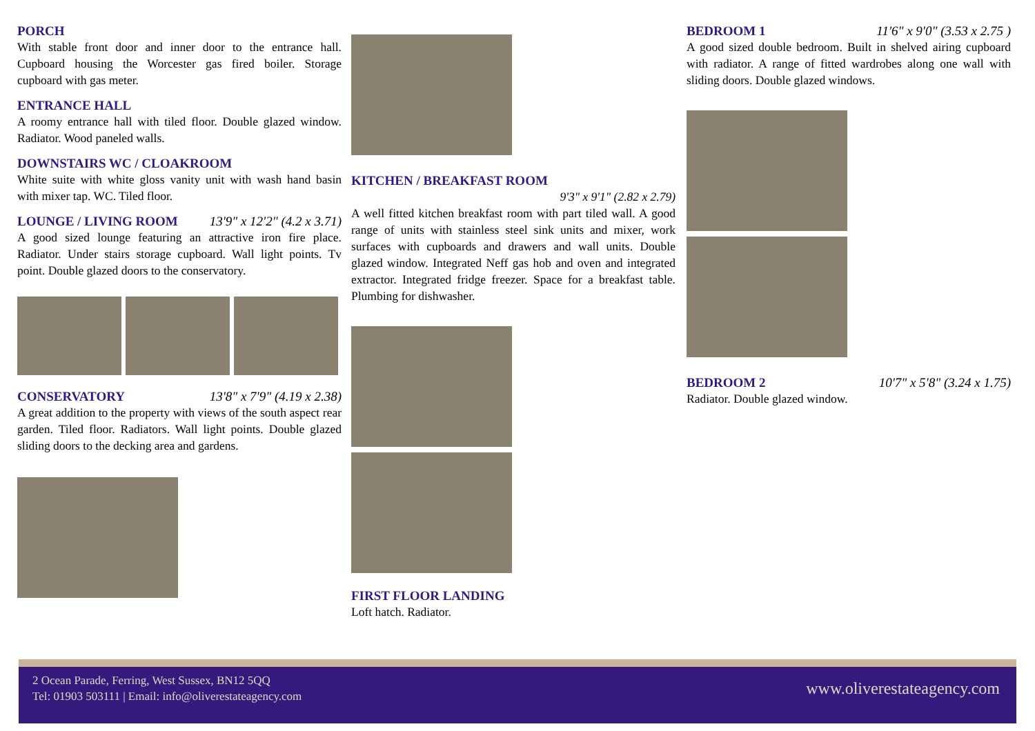PORCH
With stable front door and inner door to the entrance hall. Cupboard housing the Worcester gas fired boiler. Storage cupboard with gas meter.
ENTRANCE HALL
A roomy entrance hall with tiled floor. Double glazed window. Radiator. Wood paneled walls.
DOWNSTAIRS WC / CLOAKROOM
White suite with white gloss vanity unit with wash hand basin with mixer tap. WC. Tiled floor.
LOUNGE / LIVING ROOM 13'9" x 12'2" (4.2 x 3.71)
A good sized lounge featuring an attractive iron fire place. Radiator. Under stairs storage cupboard. Wall light points. Tv point. Double glazed doors to the conservatory.
CONSERVATORY 13'8" x 7'9" (4.19 x 2.38)
A great addition to the property with views of the south aspect rear garden. Tiled floor. Radiators. Wall light points. Double glazed sliding doors to the decking area and gardens.
KITCHEN / BREAKFAST ROOM
9'3" x 9'1" (2.82 x 2.79)
A well fitted kitchen breakfast room with part tiled wall. A good range of units with stainless steel sink units and mixer, work surfaces with cupboards and drawers and wall units. Double glazed window. Integrated Neff gas hob and oven and integrated extractor. Integrated fridge freezer. Space for a breakfast table. Plumbing for dishwasher.
FIRST FLOOR LANDING
Loft hatch. Radiator.
BEDROOM 1 11'6" x 9'0" (3.53 x 2.75 )
A good sized double bedroom. Built in shelved airing cupboard with radiator. A range of fitted wardrobes along one wall with sliding doors. Double glazed windows.
BEDROOM 2 10'7" x 5'8" (3.24 x 1.75)
Radiator. Double glazed window.
2 Ocean Parade, Ferring, West Sussex, BN12 5QQ
Tel: 01903 503111 | Email: info@oliverestateagency.com
www.oliverestateagency.com